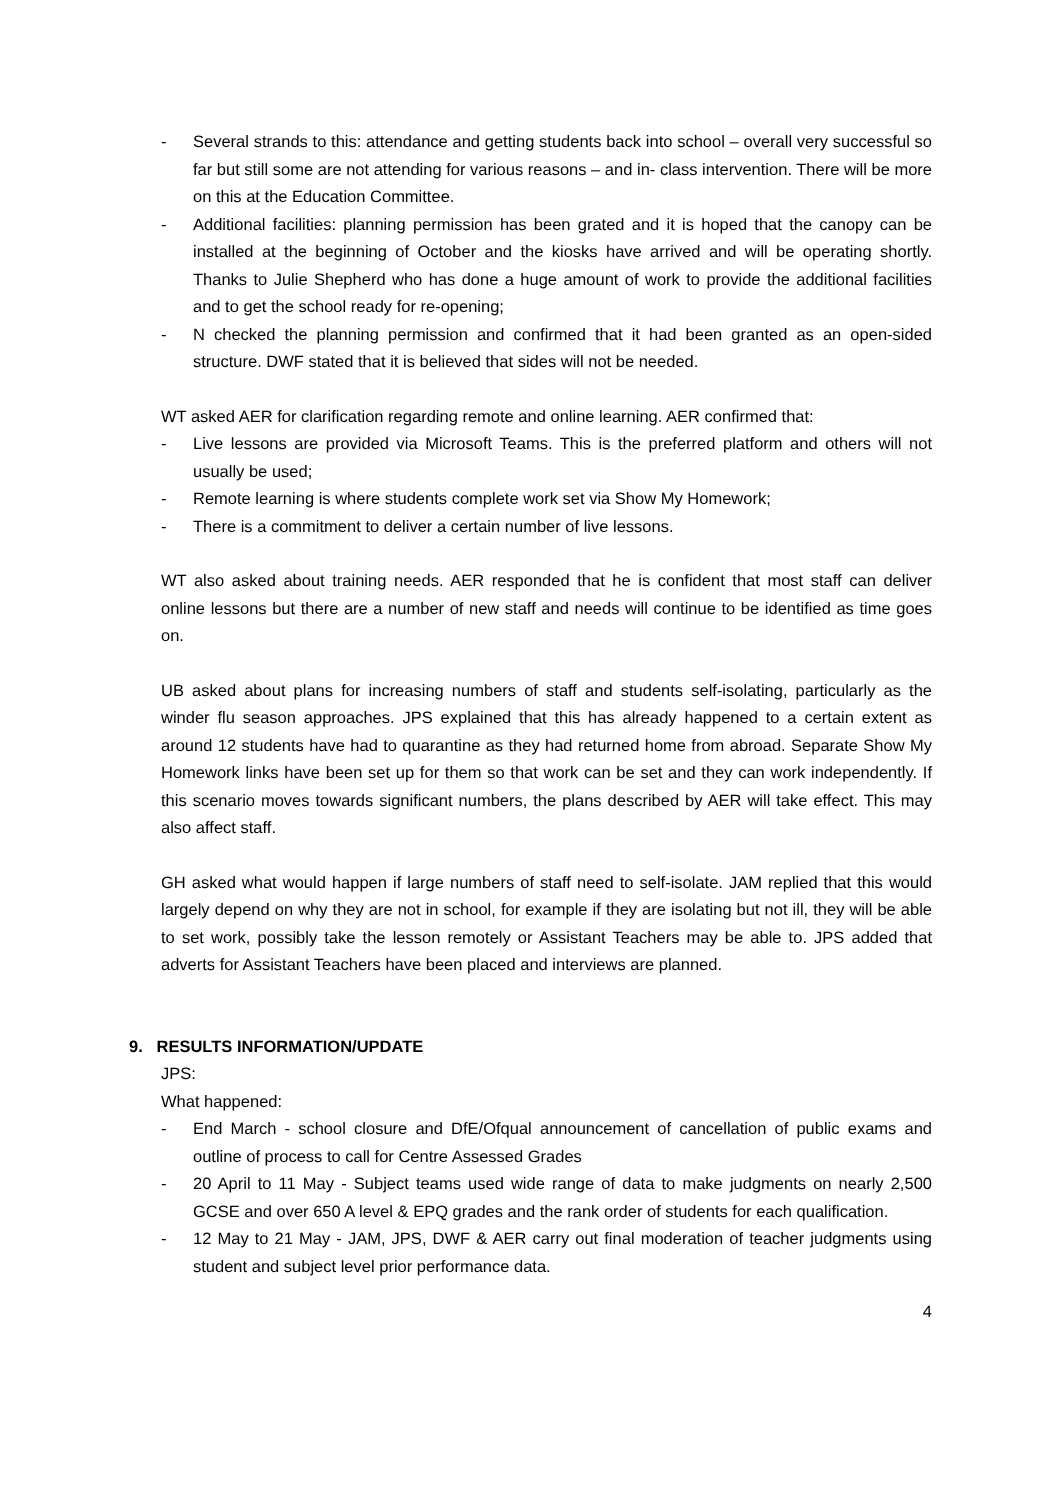- Several strands to this: attendance and getting students back into school – overall very successful so far but still some are not attending for various reasons – and in- class intervention. There will be more on this at the Education Committee.
- Additional facilities: planning permission has been grated and it is hoped that the canopy can be installed at the beginning of October and the kiosks have arrived and will be operating shortly. Thanks to Julie Shepherd who has done a huge amount of work to provide the additional facilities and to get the school ready for re-opening;
- N checked the planning permission and confirmed that it had been granted as an open-sided structure. DWF stated that it is believed that sides will not be needed.
WT asked AER for clarification regarding remote and online learning. AER confirmed that:
- Live lessons are provided via Microsoft Teams. This is the preferred platform and others will not usually be used;
- Remote learning is where students complete work set via Show My Homework;
- There is a commitment to deliver a certain number of live lessons.
WT also asked about training needs. AER responded that he is confident that most staff can deliver online lessons but there are a number of new staff and needs will continue to be identified as time goes on.
UB asked about plans for increasing numbers of staff and students self-isolating, particularly as the winder flu season approaches. JPS explained that this has already happened to a certain extent as around 12 students have had to quarantine as they had returned home from abroad. Separate Show My Homework links have been set up for them so that work can be set and they can work independently. If this scenario moves towards significant numbers, the plans described by AER will take effect. This may also affect staff.
GH asked what would happen if large numbers of staff need to self-isolate. JAM replied that this would largely depend on why they are not in school, for example if they are isolating but not ill, they will be able to set work, possibly take the lesson remotely or Assistant Teachers may be able to. JPS added that adverts for Assistant Teachers have been placed and interviews are planned.
9. RESULTS INFORMATION/UPDATE
JPS:
What happened:
- End March - school closure and DfE/Ofqual announcement of cancellation of public exams and outline of process to call for Centre Assessed Grades
- 20 April to 11 May - Subject teams used wide range of data to make judgments on nearly 2,500 GCSE and over 650 A level & EPQ grades and the rank order of students for each qualification.
- 12 May to 21 May - JAM, JPS, DWF & AER carry out final moderation of teacher judgments using student and subject level prior performance data.
4